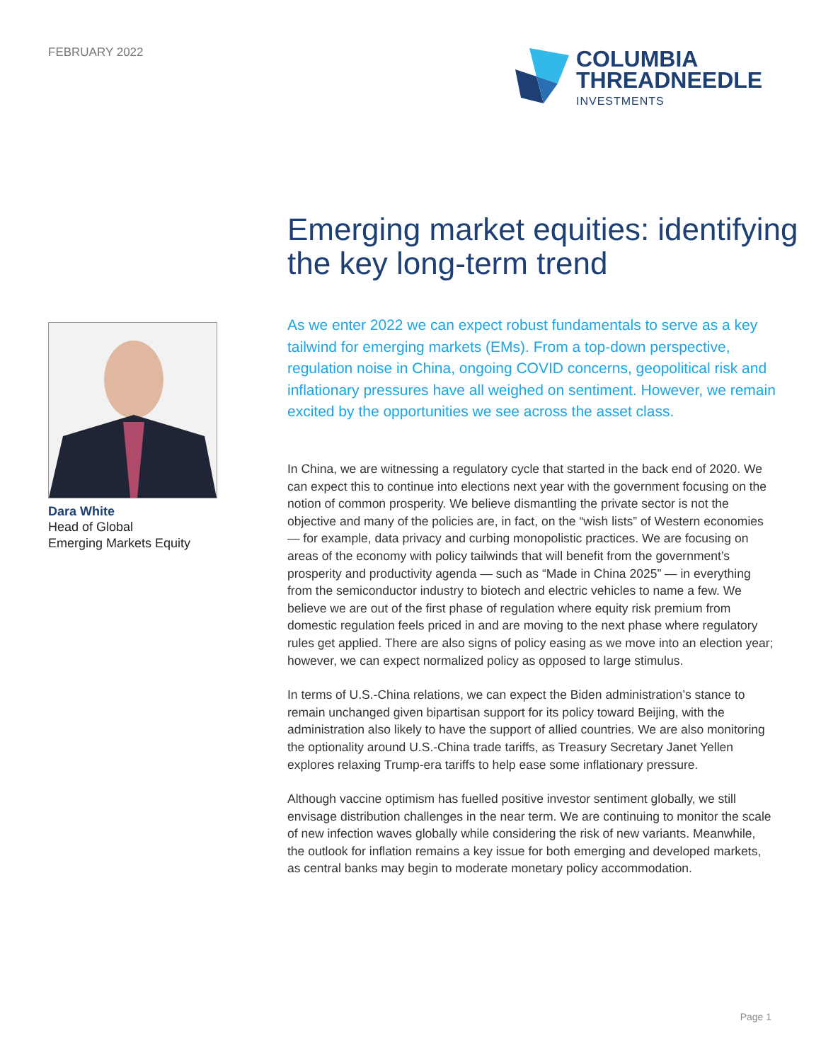FEBRUARY 2022
COLUMBIA
THREADNEEDLE
INVESTMENTS
Emerging market equities: identifying the key long-term trend
Dara White
Head of Global
Emerging Markets Equity
As we enter 2022 we can expect robust fundamentals to serve as a key tailwind for emerging markets (EMs). From a top-down perspective, regulation noise in China, ongoing COVID concerns, geopolitical risk and inflationary pressures have all weighed on sentiment. However, we remain excited by the opportunities we see across the asset class.
In China, we are witnessing a regulatory cycle that started in the back end of 2020. We can expect this to continue into elections next year with the government focusing on the notion of common prosperity. We believe dismantling the private sector is not the objective and many of the policies are, in fact, on the “wish lists” of Western economies — for example, data privacy and curbing monopolistic practices. We are focusing on areas of the economy with policy tailwinds that will benefit from the government’s prosperity and productivity agenda — such as “Made in China 2025” — in everything from the semiconductor industry to biotech and electric vehicles to name a few. We believe we are out of the first phase of regulation where equity risk premium from domestic regulation feels priced in and are moving to the next phase where regulatory rules get applied. There are also signs of policy easing as we move into an election year; however, we can expect normalized policy as opposed to large stimulus.
In terms of U.S.-China relations, we can expect the Biden administration’s stance to remain unchanged given bipartisan support for its policy toward Beijing, with the administration also likely to have the support of allied countries. We are also monitoring the optionality around U.S.-China trade tariffs, as Treasury Secretary Janet Yellen explores relaxing Trump-era tariffs to help ease some inflationary pressure.
Although vaccine optimism has fuelled positive investor sentiment globally, we still envisage distribution challenges in the near term. We are continuing to monitor the scale of new infection waves globally while considering the risk of new variants. Meanwhile, the outlook for inflation remains a key issue for both emerging and developed markets, as central banks may begin to moderate monetary policy accommodation.
Page 1